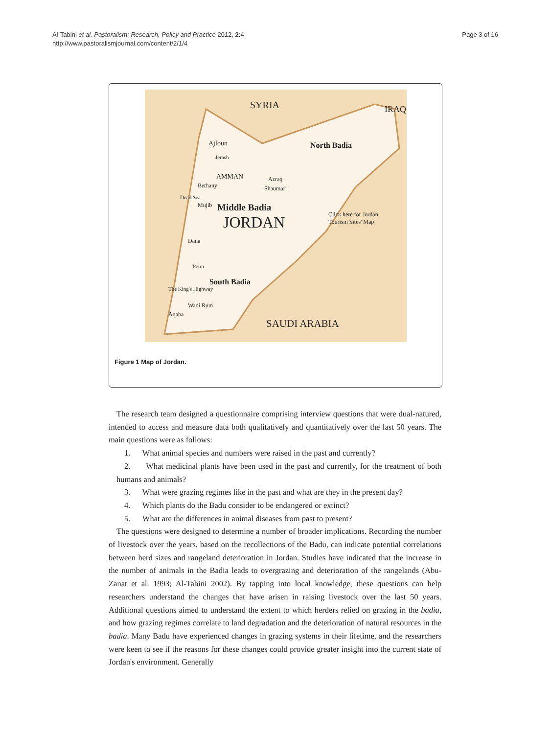Al-Tabini et al. Pastoralism: Research, Policy and Practice 2012, 2:4
http://www.pastoralismjournal.com/content/2/1/4
Page 3 of 16
SYRIA IRAQ
Ajloun
Jerash
North Badia
AMMAN Azraq
Bethany Shaumari
Mujib Middle Badia
Dead Sea
Click here for Jordan
Tourism Sites' Map JORDAN
Dana
Petra
South Badia
The King's Highway
Wadi Rum
Aqaba
SAUDI ARABIA
Figure 1 Map of Jordan.
The research team designed a questionnaire comprising interview questions that were dual-natured, intended to access and measure data both qualitatively and quantitatively over the last 50 years. The main questions were as follows:
1. What animal species and numbers were raised in the past and currently?
2. What medicinal plants have been used in the past and currently, for the treatment of both humans and animals?
3. What were grazing regimes like in the past and what are they in the present day?
4. Which plants do the Badu consider to be endangered or extinct?
5. What are the differences in animal diseases from past to present?
The questions were designed to determine a number of broader implications. Recording the number of livestock over the years, based on the recollections of the Badu, can indicate potential correlations between herd sizes and rangeland deterioration in Jordan. Studies have indicated that the increase in the number of animals in the Badia leads to overgrazing and deterioration of the rangelands (Abu-Zanat et al. 1993; Al-Tabini 2002). By tapping into local knowledge, these questions can help researchers understand the changes that have arisen in raising livestock over the last 50 years. Additional questions aimed to understand the extent to which herders relied on grazing in the badia, and how grazing regimes correlate to land degradation and the deterioration of natural resources in the badia. Many Badu have experienced changes in grazing systems in their lifetime, and the researchers were keen to see if the reasons for these changes could provide greater insight into the current state of Jordan's environment. Generally